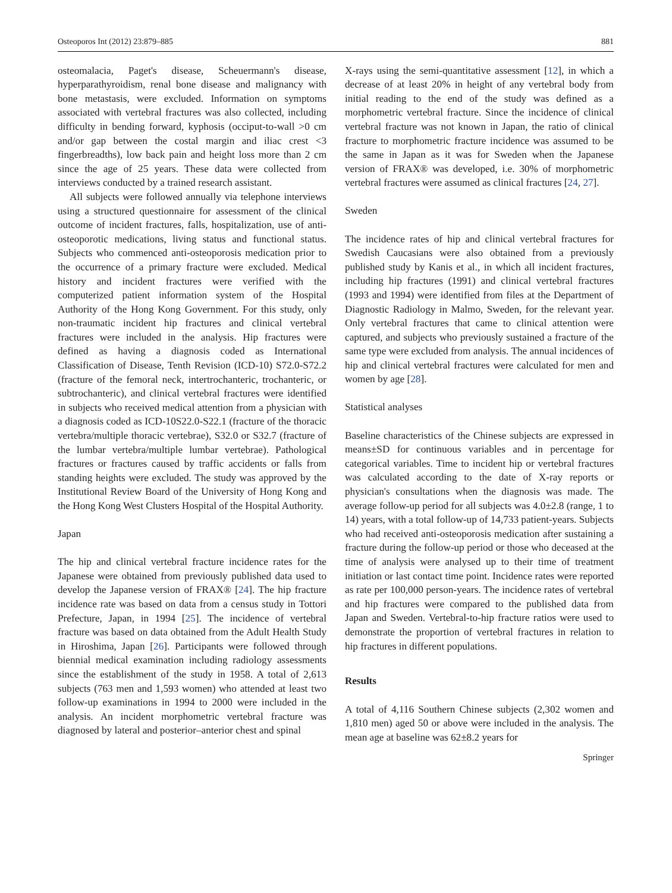Osteoporos Int (2012) 23:879–885 881
osteomalacia, Paget's disease, Scheuermann's disease, hyperparathyroidism, renal bone disease and malignancy with bone metastasis, were excluded. Information on symptoms associated with vertebral fractures was also collected, including difficulty in bending forward, kyphosis (occiput-to-wall >0 cm and/or gap between the costal margin and iliac crest <3 fingerbreadths), low back pain and height loss more than 2 cm since the age of 25 years. These data were collected from interviews conducted by a trained research assistant.
All subjects were followed annually via telephone interviews using a structured questionnaire for assessment of the clinical outcome of incident fractures, falls, hospitalization, use of anti-osteoporotic medications, living status and functional status. Subjects who commenced anti-osteoporosis medication prior to the occurrence of a primary fracture were excluded. Medical history and incident fractures were verified with the computerized patient information system of the Hospital Authority of the Hong Kong Government. For this study, only non-traumatic incident hip fractures and clinical vertebral fractures were included in the analysis. Hip fractures were defined as having a diagnosis coded as International Classification of Disease, Tenth Revision (ICD-10) S72.0-S72.2 (fracture of the femoral neck, intertrochanteric, trochanteric, or subtrochanteric), and clinical vertebral fractures were identified in subjects who received medical attention from a physician with a diagnosis coded as ICD-10S22.0-S22.1 (fracture of the thoracic vertebra/multiple thoracic vertebrae), S32.0 or S32.7 (fracture of the lumbar vertebra/multiple lumbar vertebrae). Pathological fractures or fractures caused by traffic accidents or falls from standing heights were excluded. The study was approved by the Institutional Review Board of the University of Hong Kong and the Hong Kong West Clusters Hospital of the Hospital Authority.
Japan
The hip and clinical vertebral fracture incidence rates for the Japanese were obtained from previously published data used to develop the Japanese version of FRAX® [24]. The hip fracture incidence rate was based on data from a census study in Tottori Prefecture, Japan, in 1994 [25]. The incidence of vertebral fracture was based on data obtained from the Adult Health Study in Hiroshima, Japan [26]. Participants were followed through biennial medical examination including radiology assessments since the establishment of the study in 1958. A total of 2,613 subjects (763 men and 1,593 women) who attended at least two follow-up examinations in 1994 to 2000 were included in the analysis. An incident morphometric vertebral fracture was diagnosed by lateral and posterior–anterior chest and spinal
X-rays using the semi-quantitative assessment [12], in which a decrease of at least 20% in height of any vertebral body from initial reading to the end of the study was defined as a morphometric vertebral fracture. Since the incidence of clinical vertebral fracture was not known in Japan, the ratio of clinical fracture to morphometric fracture incidence was assumed to be the same in Japan as it was for Sweden when the Japanese version of FRAX® was developed, i.e. 30% of morphometric vertebral fractures were assumed as clinical fractures [24, 27].
Sweden
The incidence rates of hip and clinical vertebral fractures for Swedish Caucasians were also obtained from a previously published study by Kanis et al., in which all incident fractures, including hip fractures (1991) and clinical vertebral fractures (1993 and 1994) were identified from files at the Department of Diagnostic Radiology in Malmo, Sweden, for the relevant year. Only vertebral fractures that came to clinical attention were captured, and subjects who previously sustained a fracture of the same type were excluded from analysis. The annual incidences of hip and clinical vertebral fractures were calculated for men and women by age [28].
Statistical analyses
Baseline characteristics of the Chinese subjects are expressed in means±SD for continuous variables and in percentage for categorical variables. Time to incident hip or vertebral fractures was calculated according to the date of X-ray reports or physician's consultations when the diagnosis was made. The average follow-up period for all subjects was 4.0±2.8 (range, 1 to 14) years, with a total follow-up of 14,733 patient-years. Subjects who had received anti-osteoporosis medication after sustaining a fracture during the follow-up period or those who deceased at the time of analysis were analysed up to their time of treatment initiation or last contact time point. Incidence rates were reported as rate per 100,000 person-years. The incidence rates of vertebral and hip fractures were compared to the published data from Japan and Sweden. Vertebral-to-hip fracture ratios were used to demonstrate the proportion of vertebral fractures in relation to hip fractures in different populations.
Results
A total of 4,116 Southern Chinese subjects (2,302 women and 1,810 men) aged 50 or above were included in the analysis. The mean age at baseline was 62±8.2 years for
Springer